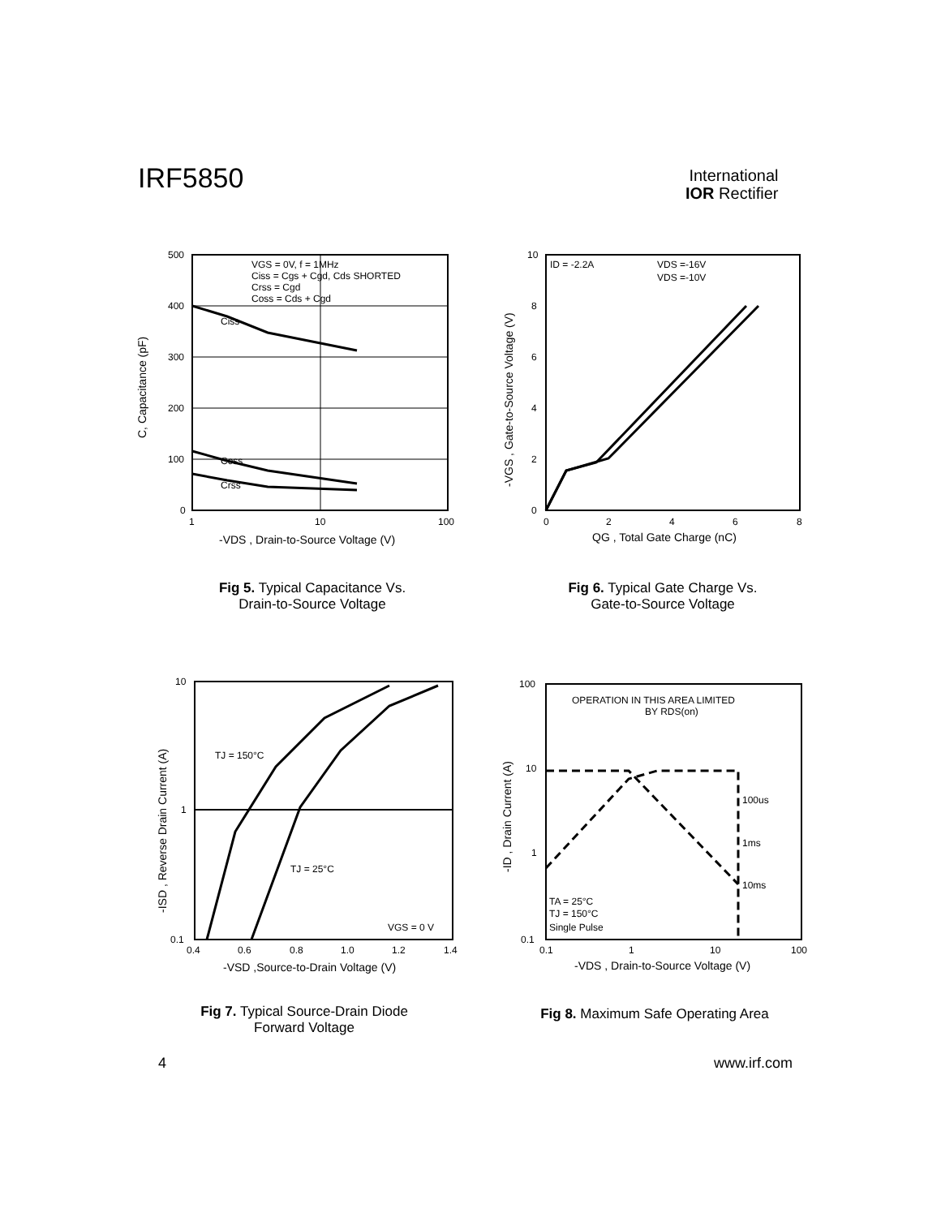IRF5850
International
IOR Rectifier
VGS = 0V, f = 1MHz
Ciss = Cgs + Cgd, Cds SHORTED
Crss = Cgd
Coss = Cds + Cgd
Ciss
Coss
Crss
500
400
300
200
100
0
1
10
100
-VDS , Drain-to-Source Voltage (V)
C, Capacitance (pF)
Fig 5. Typical Capacitance Vs.
Drain-to-Source Voltage
ID = -2.2A
VDS =-16V
VDS =-10V
10
8
6
4
2
0
0
2
4
6
8
QG , Total Gate Charge (nC)
-VGS , Gate-to-Source Voltage (V)
Fig 6. Typical Gate Charge Vs.
Gate-to-Source Voltage
TJ = 150°C
TJ = 25°C
VGS = 0 V
10
1
0.1
0.4
0.6
0.8
1.0
1.2
1.4
-VSD ,Source-to-Drain Voltage (V)
-ISD , Reverse Drain Current (A)
Fig 7. Typical Source-Drain Diode
Forward Voltage
OPERATION IN THIS AREA LIMITED
BY RDS(on)
100us
1ms
10ms
TA = 25°C
TJ = 150°C
Single Pulse
100
10
1
0.1
0.1
1
10
100
-VDS , Drain-to-Source Voltage (V)
-ID , Drain Current (A)
Fig 8. Maximum Safe Operating Area
4 www.irf.com